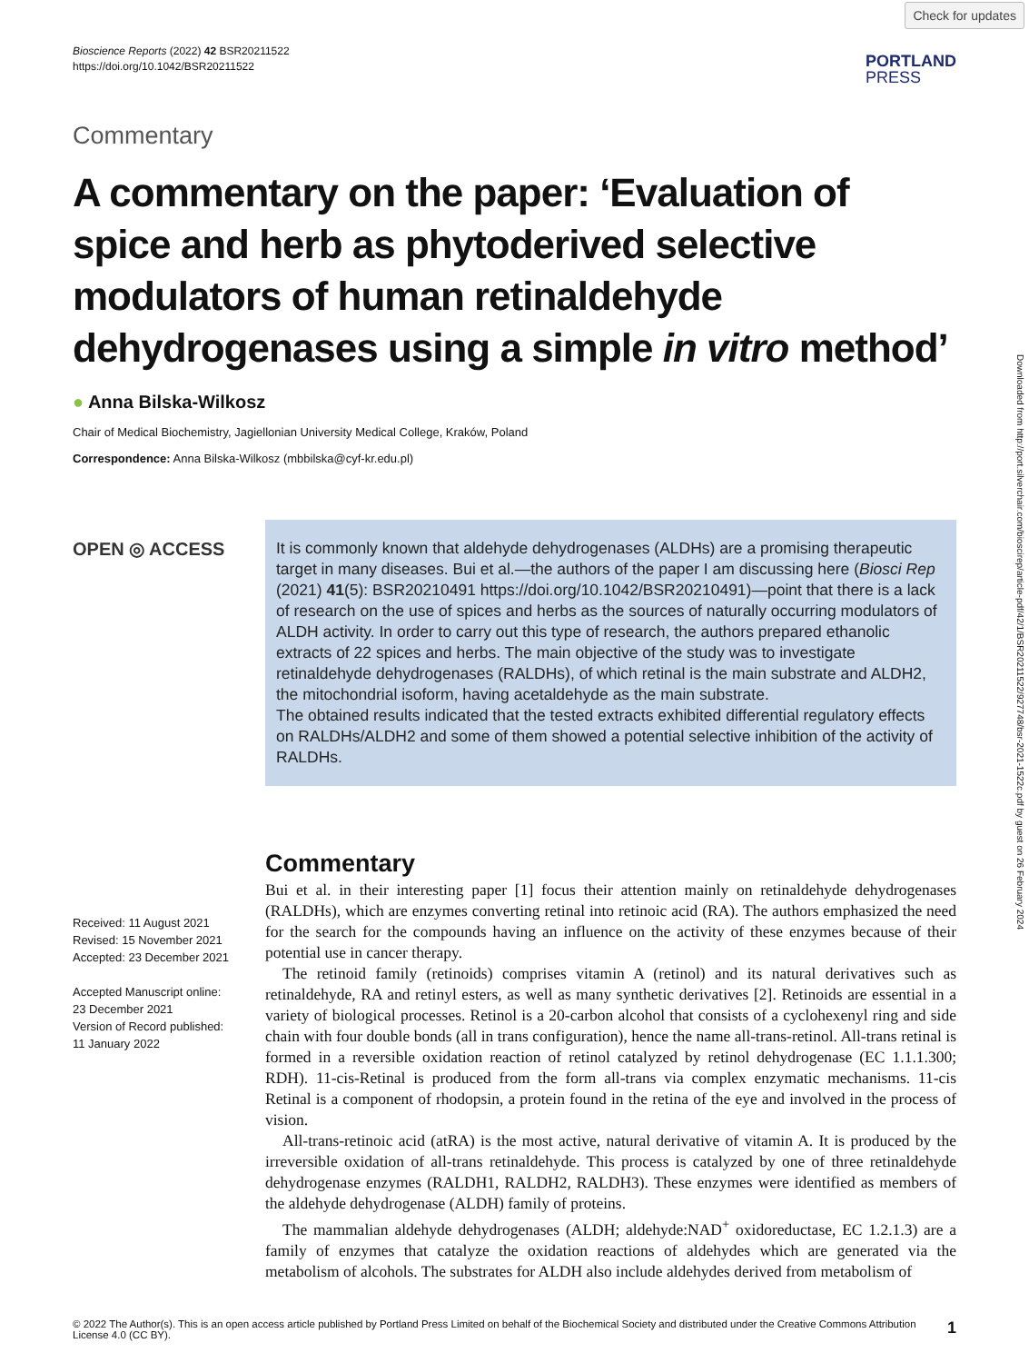Check for updates
Downloaded from http://port.silverchair.com/bioscirep/article-pdf/42/1/BSR20211522/927748/bsr-2021-1522c.pdf by guest on 26 February 2024
Bioscience Reports (2022) 42 BSR20211522
https://doi.org/10.1042/BSR20211522
PORTLAND
PRESS
Commentary
A commentary on the paper: ‘Evaluation of spice and herb as phytoderived selective modulators of human retinaldehyde dehydrogenases using a simple in vitro method’
● Anna Bilska-Wilkosz
Chair of Medical Biochemistry, Jagiellonian University Medical College, Kraków, Poland
Correspondence: Anna Bilska-Wilkosz (mbbilska@cyf-kr.edu.pl)
OPEN ◎ ACCESS
Received: 11 August 2021
Revised: 15 November 2021
Accepted: 23 December 2021
Accepted Manuscript online:
23 December 2021
Version of Record published:
11 January 2022
It is commonly known that aldehyde dehydrogenases (ALDHs) are a promising therapeutic target in many diseases. Bui et al.—the authors of the paper I am discussing here (Biosci Rep (2021) 41(5): BSR20210491 https://doi.org/10.1042/BSR20210491)—point that there is a lack of research on the use of spices and herbs as the sources of naturally occurring modulators of ALDH activity. In order to carry out this type of research, the authors prepared ethanolic extracts of 22 spices and herbs. The main objective of the study was to investigate retinaldehyde dehydrogenases (RALDHs), of which retinal is the main substrate and ALDH2, the mitochondrial isoform, having acetaldehyde as the main substrate.
The obtained results indicated that the tested extracts exhibited differential regulatory effects on RALDHs/ALDH2 and some of them showed a potential selective inhibition of the activity of RALDHs.
Commentary
Bui et al. in their interesting paper [1] focus their attention mainly on retinaldehyde dehydrogenases (RALDHs), which are enzymes converting retinal into retinoic acid (RA). The authors emphasized the need for the search for the compounds having an influence on the activity of these enzymes because of their potential use in cancer therapy.
The retinoid family (retinoids) comprises vitamin A (retinol) and its natural derivatives such as retinaldehyde, RA and retinyl esters, as well as many synthetic derivatives [2]. Retinoids are essential in a variety of biological processes. Retinol is a 20-carbon alcohol that consists of a cyclohexenyl ring and side chain with four double bonds (all in trans configuration), hence the name all-trans-retinol. All-trans retinal is formed in a reversible oxidation reaction of retinol catalyzed by retinol dehydrogenase (EC 1.1.1.300; RDH). 11-cis-Retinal is produced from the form all-trans via complex enzymatic mechanisms. 11-cis Retinal is a component of rhodopsin, a protein found in the retina of the eye and involved in the process of vision.
All-trans-retinoic acid (atRA) is the most active, natural derivative of vitamin A. It is produced by the irreversible oxidation of all-trans retinaldehyde. This process is catalyzed by one of three retinaldehyde dehydrogenase enzymes (RALDH1, RALDH2, RALDH3). These enzymes were identified as members of the aldehyde dehydrogenase (ALDH) family of proteins.
The mammalian aldehyde dehydrogenases (ALDH; aldehyde:NAD<sup>+</sup> oxidoreductase, EC 1.2.1.3) are a family of enzymes that catalyze the oxidation reactions of aldehydes which are generated via the metabolism of alcohols. The substrates for ALDH also include aldehydes derived from metabolism of
© 2022 The Author(s). This is an open access article published by Portland Press Limited on behalf of the Biochemical Society and distributed under the Creative Commons Attribution License 4.0 (CC BY).
1